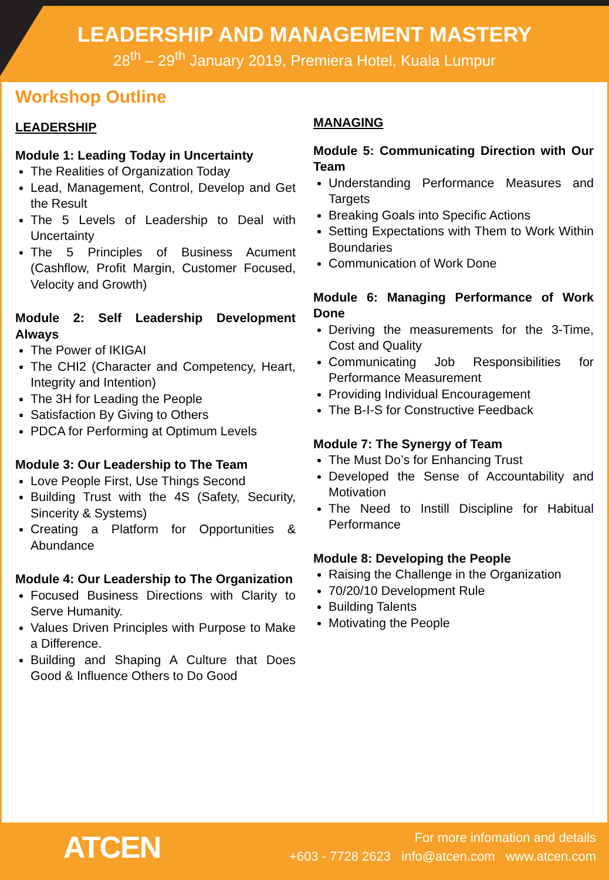LEADERSHIP AND MANAGEMENT MASTERY
28<sup>th</sup> – 29<sup>th</sup> January 2019, Premiera Hotel, Kuala Lumpur
Workshop Outline
LEADERSHIP
Module 1: Leading Today in Uncertainty
The Realities of Organization Today
Lead, Management, Control, Develop and Get the Result
The 5 Levels of Leadership to Deal with Uncertainty
The 5 Principles of Business Acument (Cashflow, Profit Margin, Customer Focused, Velocity and Growth)
Module 2: Self Leadership Development Always
The Power of IKIGAI
The CHI2 (Character and Competency, Heart, Integrity and Intention)
The 3H for Leading the People
Satisfaction By Giving to Others
PDCA for Performing at Optimum Levels
Module 3: Our Leadership to The Team
Love People First, Use Things Second
Building Trust with the 4S (Safety, Security, Sincerity & Systems)
Creating a Platform for Opportunities & Abundance
Module 4: Our Leadership to The Organization
Focused Business Directions with Clarity to Serve Humanity.
Values Driven Principles with Purpose to Make a Difference.
Building and Shaping A Culture that Does Good & Influence Others to Do Good
MANAGING
Module 5: Communicating Direction with Our Team
Understanding Performance Measures and Targets
Breaking Goals into Specific Actions
Setting Expectations with Them to Work Within Boundaries
Communication of Work Done
Module 6: Managing Performance of Work Done
Deriving the measurements for the 3-Time, Cost and Quality
Communicating Job Responsibilities for Performance Measurement
Providing Individual Encouragement
The B-I-S for Constructive Feedback
Module 7: The Synergy of Team
The Must Do’s for Enhancing Trust
Developed the Sense of Accountability and Motivation
The Need to Instill Discipline for Habitual Performance
Module 8: Developing the People
Raising the Challenge in the Organization
70/20/10 Development Rule
Building Talents
Motivating the People
ATCEN
For more infomation and details
+603 - 7728 2623 info@atcen.com www.atcen.com